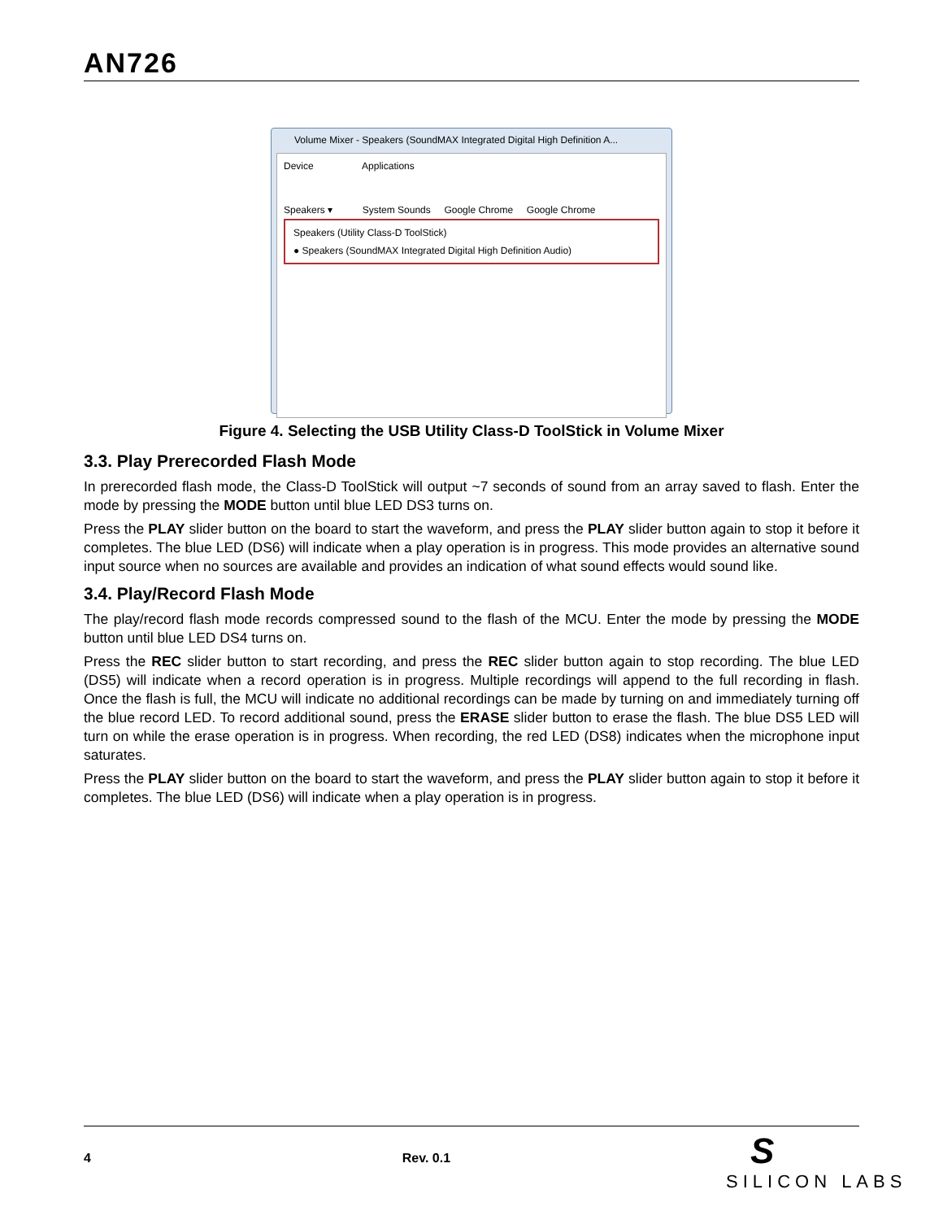AN726
Volume Mixer - Speakers (SoundMAX Integrated Digital High Definition A...
Device Applications
Speakers ▾ System Sounds Google Chrome Google Chrome
Speakers (Utility Class-D ToolStick)
● Speakers (SoundMAX Integrated Digital High Definition Audio)
Figure 4. Selecting the USB Utility Class-D ToolStick in Volume Mixer
3.3. Play Prerecorded Flash Mode
In prerecorded flash mode, the Class-D ToolStick will output ~7 seconds of sound from an array saved to flash. Enter the mode by pressing the MODE button until blue LED DS3 turns on.
Press the PLAY slider button on the board to start the waveform, and press the PLAY slider button again to stop it before it completes. The blue LED (DS6) will indicate when a play operation is in progress. This mode provides an alternative sound input source when no sources are available and provides an indication of what sound effects would sound like.
3.4. Play/Record Flash Mode
The play/record flash mode records compressed sound to the flash of the MCU. Enter the mode by pressing the MODE button until blue LED DS4 turns on.
Press the REC slider button to start recording, and press the REC slider button again to stop recording. The blue LED (DS5) will indicate when a record operation is in progress. Multiple recordings will append to the full recording in flash. Once the flash is full, the MCU will indicate no additional recordings can be made by turning on and immediately turning off the blue record LED. To record additional sound, press the ERASE slider button to erase the flash. The blue DS5 LED will turn on while the erase operation is in progress. When recording, the red LED (DS8) indicates when the microphone input saturates.
Press the PLAY slider button on the board to start the waveform, and press the PLAY slider button again to stop it before it completes. The blue LED (DS6) will indicate when a play operation is in progress.
4 Rev. 0.1
S
SILICON LABS